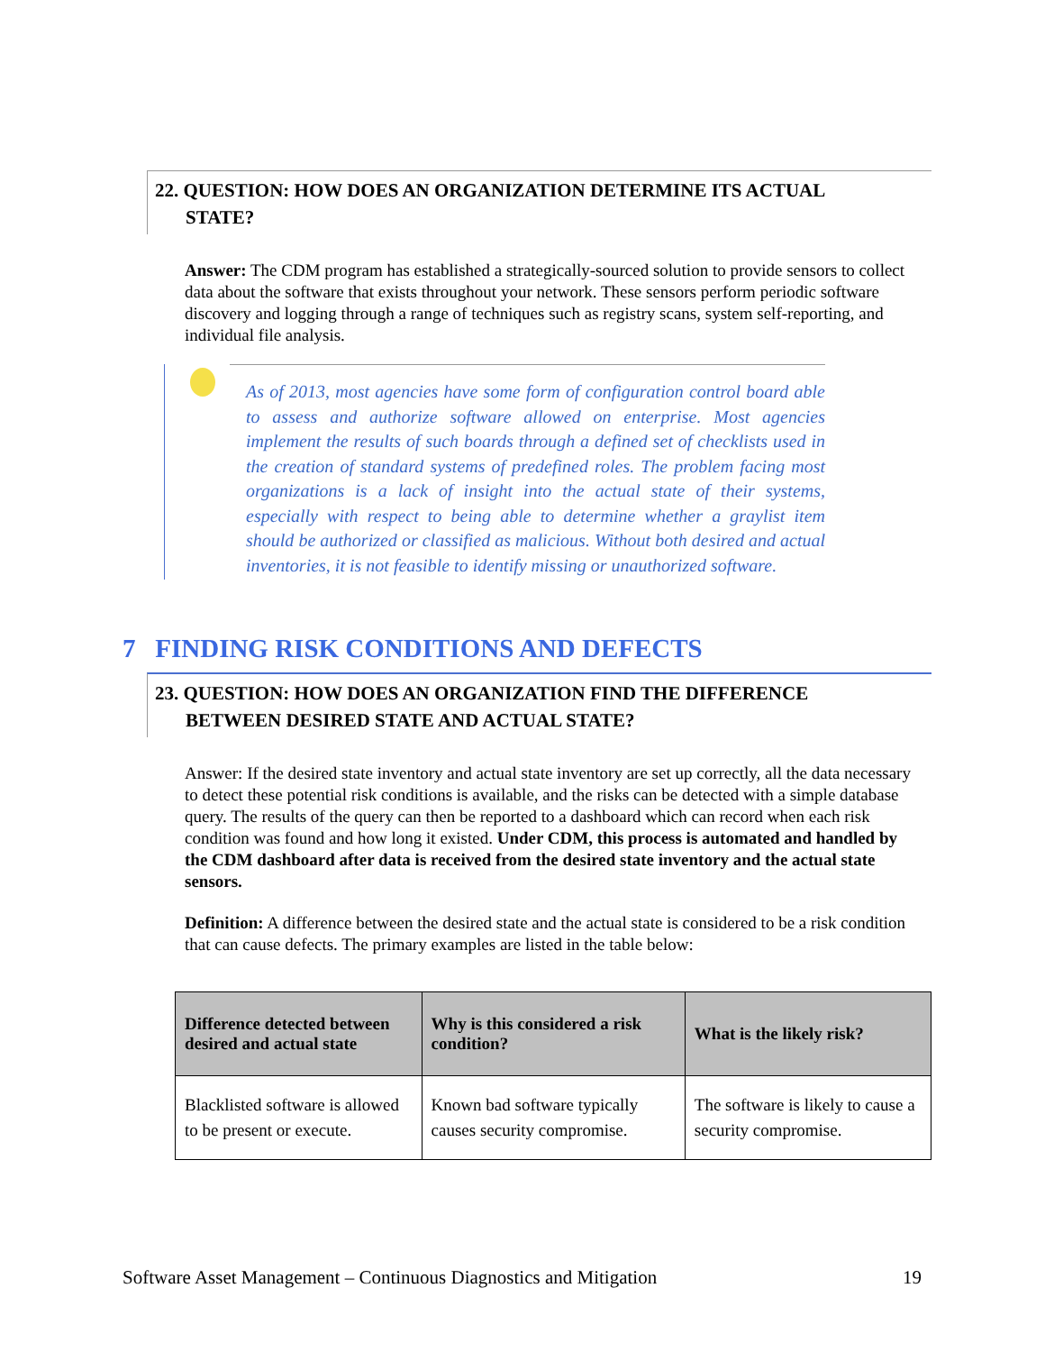22. QUESTION: HOW DOES AN ORGANIZATION DETERMINE ITS ACTUAL
STATE?
Answer: The CDM program has established a strategically-sourced solution to provide sensors to collect data about the software that exists throughout your network. These sensors perform periodic software discovery and logging through a range of techniques such as registry scans, system self-reporting, and individual file analysis.
As of 2013, most agencies have some form of configuration control board able to assess and authorize software allowed on enterprise. Most agencies implement the results of such boards through a defined set of checklists used in the creation of standard systems of predefined roles. The problem facing most organizations is a lack of insight into the actual state of their systems, especially with respect to being able to determine whether a graylist item should be authorized or classified as malicious. Without both desired and actual inventories, it is not feasible to identify missing or unauthorized software.
7 FINDING RISK CONDITIONS AND DEFECTS
23. QUESTION: HOW DOES AN ORGANIZATION FIND THE DIFFERENCE
BETWEEN DESIRED STATE AND ACTUAL STATE?
Answer: If the desired state inventory and actual state inventory are set up correctly, all the data necessary to detect these potential risk conditions is available, and the risks can be detected with a simple database query. The results of the query can then be reported to a dashboard which can record when each risk condition was found and how long it existed. Under CDM, this process is automated and handled by the CDM dashboard after data is received from the desired state inventory and the actual state sensors.
Definition: A difference between the desired state and the actual state is considered to be a risk condition that can cause defects. The primary examples are listed in the table below:
| Difference detected between desired and actual state | Why is this considered a risk condition? | What is the likely risk? |
| --- | --- | --- |
| Blacklisted software is allowed to be present or execute. | Known bad software typically causes security compromise. | The software is likely to cause a security compromise. |
Software Asset Management – Continuous Diagnostics and Mitigation 19